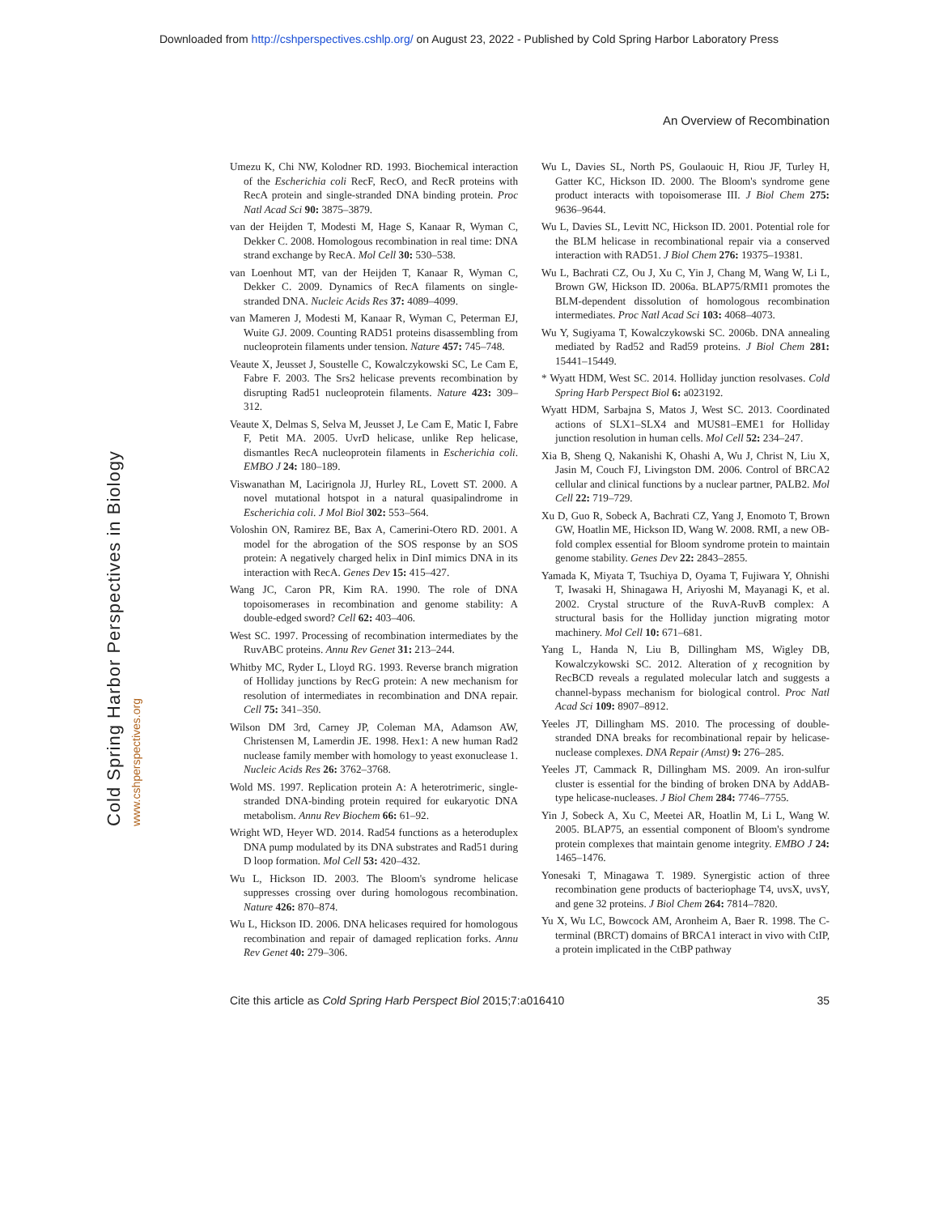Downloaded from http://cshperspectives.cshlp.org/ on August 23, 2022 - Published by Cold Spring Harbor Laboratory Press
An Overview of Recombination
Cold Spring Harbor Perspectives in Biology
www.cshperspectives.org
Umezu K, Chi NW, Kolodner RD. 1993. Biochemical interaction of the Escherichia coli RecF, RecO, and RecR proteins with RecA protein and single-stranded DNA binding protein. Proc Natl Acad Sci 90: 3875–3879.
van der Heijden T, Modesti M, Hage S, Kanaar R, Wyman C, Dekker C. 2008. Homologous recombination in real time: DNA strand exchange by RecA. Mol Cell 30: 530–538.
van Loenhout MT, van der Heijden T, Kanaar R, Wyman C, Dekker C. 2009. Dynamics of RecA filaments on single-stranded DNA. Nucleic Acids Res 37: 4089–4099.
van Mameren J, Modesti M, Kanaar R, Wyman C, Peterman EJ, Wuite GJ. 2009. Counting RAD51 proteins disassembling from nucleoprotein filaments under tension. Nature 457: 745–748.
Veaute X, Jeusset J, Soustelle C, Kowalczykowski SC, Le Cam E, Fabre F. 2003. The Srs2 helicase prevents recombination by disrupting Rad51 nucleoprotein filaments. Nature 423: 309–312.
Veaute X, Delmas S, Selva M, Jeusset J, Le Cam E, Matic I, Fabre F, Petit MA. 2005. UvrD helicase, unlike Rep helicase, dismantles RecA nucleoprotein filaments in Escherichia coli. EMBO J 24: 180–189.
Viswanathan M, Lacirignola JJ, Hurley RL, Lovett ST. 2000. A novel mutational hotspot in a natural quasipalindrome in Escherichia coli. J Mol Biol 302: 553–564.
Voloshin ON, Ramirez BE, Bax A, Camerini-Otero RD. 2001. A model for the abrogation of the SOS response by an SOS protein: A negatively charged helix in DinI mimics DNA in its interaction with RecA. Genes Dev 15: 415–427.
Wang JC, Caron PR, Kim RA. 1990. The role of DNA topoisomerases in recombination and genome stability: A double-edged sword? Cell 62: 403–406.
West SC. 1997. Processing of recombination intermediates by the RuvABC proteins. Annu Rev Genet 31: 213–244.
Whitby MC, Ryder L, Lloyd RG. 1993. Reverse branch migration of Holliday junctions by RecG protein: A new mechanism for resolution of intermediates in recombination and DNA repair. Cell 75: 341–350.
Wilson DM 3rd, Carney JP, Coleman MA, Adamson AW, Christensen M, Lamerdin JE. 1998. Hex1: A new human Rad2 nuclease family member with homology to yeast exonuclease 1. Nucleic Acids Res 26: 3762–3768.
Wold MS. 1997. Replication protein A: A heterotrimeric, single-stranded DNA-binding protein required for eukaryotic DNA metabolism. Annu Rev Biochem 66: 61–92.
Wright WD, Heyer WD. 2014. Rad54 functions as a heteroduplex DNA pump modulated by its DNA substrates and Rad51 during D loop formation. Mol Cell 53: 420–432.
Wu L, Hickson ID. 2003. The Bloom's syndrome helicase suppresses crossing over during homologous recombination. Nature 426: 870–874.
Wu L, Hickson ID. 2006. DNA helicases required for homologous recombination and repair of damaged replication forks. Annu Rev Genet 40: 279–306.
Wu L, Davies SL, North PS, Goulaouic H, Riou JF, Turley H, Gatter KC, Hickson ID. 2000. The Bloom's syndrome gene product interacts with topoisomerase III. J Biol Chem 275: 9636–9644.
Wu L, Davies SL, Levitt NC, Hickson ID. 2001. Potential role for the BLM helicase in recombinational repair via a conserved interaction with RAD51. J Biol Chem 276: 19375–19381.
Wu L, Bachrati CZ, Ou J, Xu C, Yin J, Chang M, Wang W, Li L, Brown GW, Hickson ID. 2006a. BLAP75/RMI1 promotes the BLM-dependent dissolution of homologous recombination intermediates. Proc Natl Acad Sci 103: 4068–4073.
Wu Y, Sugiyama T, Kowalczykowski SC. 2006b. DNA annealing mediated by Rad52 and Rad59 proteins. J Biol Chem 281: 15441–15449.
* Wyatt HDM, West SC. 2014. Holliday junction resolvases. Cold Spring Harb Perspect Biol 6: a023192.
Wyatt HDM, Sarbajna S, Matos J, West SC. 2013. Coordinated actions of SLX1–SLX4 and MUS81–EME1 for Holliday junction resolution in human cells. Mol Cell 52: 234–247.
Xia B, Sheng Q, Nakanishi K, Ohashi A, Wu J, Christ N, Liu X, Jasin M, Couch FJ, Livingston DM. 2006. Control of BRCA2 cellular and clinical functions by a nuclear partner, PALB2. Mol Cell 22: 719–729.
Xu D, Guo R, Sobeck A, Bachrati CZ, Yang J, Enomoto T, Brown GW, Hoatlin ME, Hickson ID, Wang W. 2008. RMI, a new OB-fold complex essential for Bloom syndrome protein to maintain genome stability. Genes Dev 22: 2843–2855.
Yamada K, Miyata T, Tsuchiya D, Oyama T, Fujiwara Y, Ohnishi T, Iwasaki H, Shinagawa H, Ariyoshi M, Mayanagi K, et al. 2002. Crystal structure of the RuvA-RuvB complex: A structural basis for the Holliday junction migrating motor machinery. Mol Cell 10: 671–681.
Yang L, Handa N, Liu B, Dillingham MS, Wigley DB, Kowalczykowski SC. 2012. Alteration of χ recognition by RecBCD reveals a regulated molecular latch and suggests a channel-bypass mechanism for biological control. Proc Natl Acad Sci 109: 8907–8912.
Yeeles JT, Dillingham MS. 2010. The processing of double-stranded DNA breaks for recombinational repair by helicase-nuclease complexes. DNA Repair (Amst) 9: 276–285.
Yeeles JT, Cammack R, Dillingham MS. 2009. An iron-sulfur cluster is essential for the binding of broken DNA by AddAB-type helicase-nucleases. J Biol Chem 284: 7746–7755.
Yin J, Sobeck A, Xu C, Meetei AR, Hoatlin M, Li L, Wang W. 2005. BLAP75, an essential component of Bloom's syndrome protein complexes that maintain genome integrity. EMBO J 24: 1465–1476.
Yonesaki T, Minagawa T. 1989. Synergistic action of three recombination gene products of bacteriophage T4, uvsX, uvsY, and gene 32 proteins. J Biol Chem 264: 7814–7820.
Yu X, Wu LC, Bowcock AM, Aronheim A, Baer R. 1998. The C-terminal (BRCT) domains of BRCA1 interact in vivo with CtIP, a protein implicated in the CtBP pathway
Cite this article as Cold Spring Harb Perspect Biol 2015;7:a016410 35